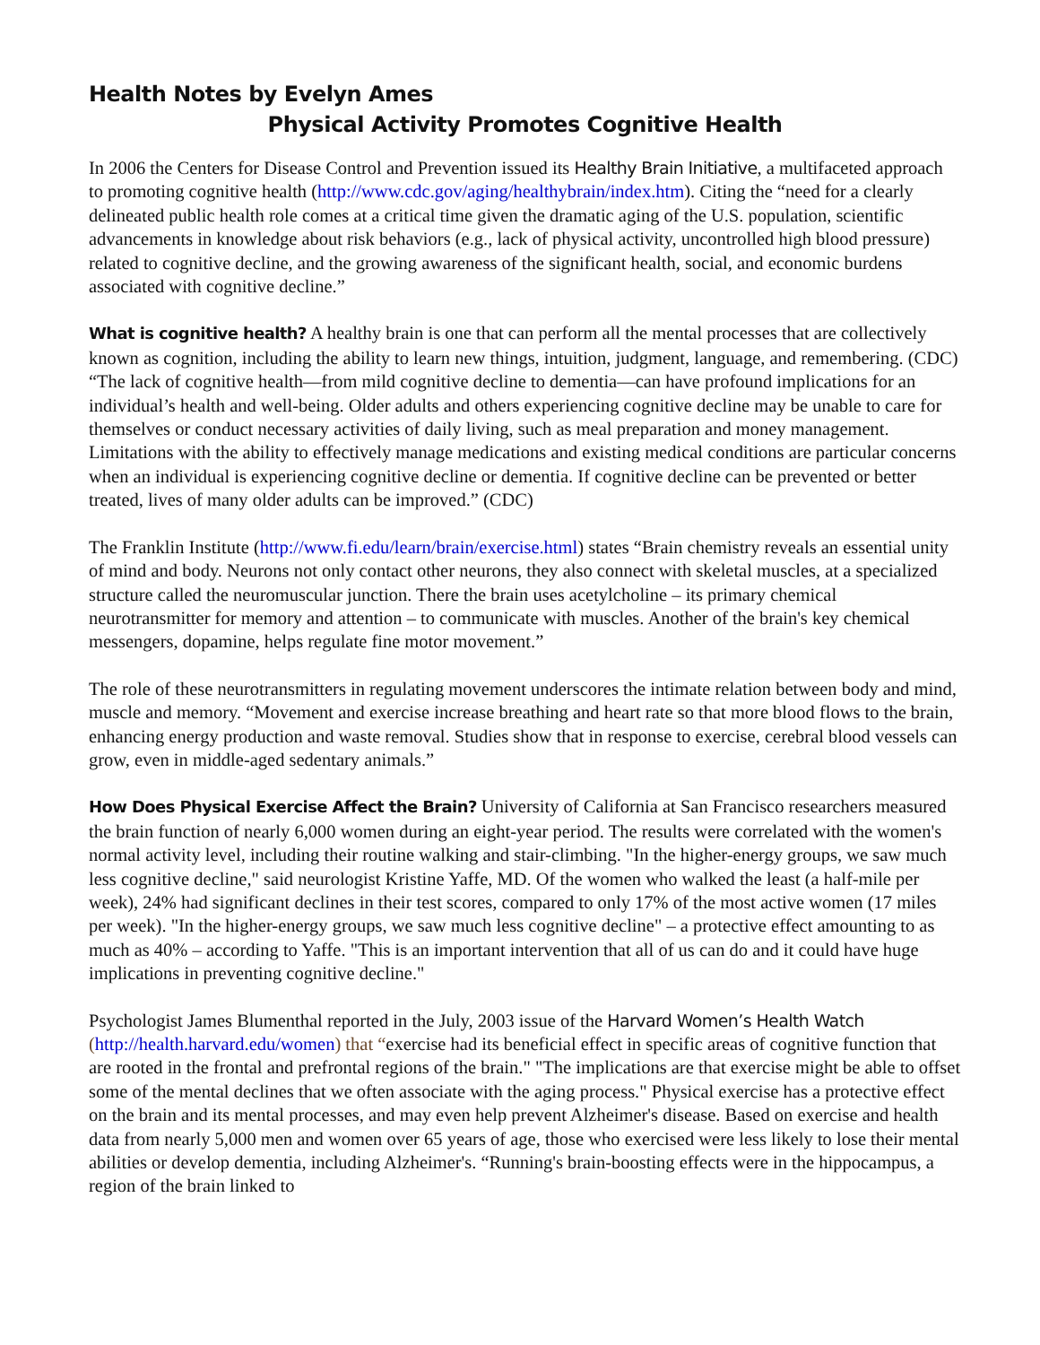Health Notes by Evelyn Ames
Physical Activity Promotes Cognitive Health
In 2006 the Centers for Disease Control and Prevention issued its Healthy Brain Initiative, a multifaceted approach to promoting cognitive health (http://www.cdc.gov/aging/healthybrain/index.htm). Citing the “need for a clearly delineated public health role comes at a critical time given the dramatic aging of the U.S. population, scientific advancements in knowledge about risk behaviors (e.g., lack of physical activity, uncontrolled high blood pressure) related to cognitive decline, and the growing awareness of the significant health, social, and economic burdens associated with cognitive decline.”
What is cognitive health? A healthy brain is one that can perform all the mental processes that are collectively known as cognition, including the ability to learn new things, intuition, judgment, language, and remembering. (CDC) “The lack of cognitive health—from mild cognitive decline to dementia—can have profound implications for an individual’s health and well-being. Older adults and others experiencing cognitive decline may be unable to care for themselves or conduct necessary activities of daily living, such as meal preparation and money management. Limitations with the ability to effectively manage medications and existing medical conditions are particular concerns when an individual is experiencing cognitive decline or dementia. If cognitive decline can be prevented or better treated, lives of many older adults can be improved.” (CDC)
The Franklin Institute (http://www.fi.edu/learn/brain/exercise.html) states “Brain chemistry reveals an essential unity of mind and body. Neurons not only contact other neurons, they also connect with skeletal muscles, at a specialized structure called the neuromuscular junction. There the brain uses acetylcholine – its primary chemical neurotransmitter for memory and attention – to communicate with muscles. Another of the brain's key chemical messengers, dopamine, helps regulate fine motor movement.”
The role of these neurotransmitters in regulating movement underscores the intimate relation between body and mind, muscle and memory. “Movement and exercise increase breathing and heart rate so that more blood flows to the brain, enhancing energy production and waste removal. Studies show that in response to exercise, cerebral blood vessels can grow, even in middle-aged sedentary animals.”
How Does Physical Exercise Affect the Brain? University of California at San Francisco researchers measured the brain function of nearly 6,000 women during an eight-year period. The results were correlated with the women's normal activity level, including their routine walking and stair-climbing. "In the higher-energy groups, we saw much less cognitive decline," said neurologist Kristine Yaffe, MD. Of the women who walked the least (a half-mile per week), 24% had significant declines in their test scores, compared to only 17% of the most active women (17 miles per week). "In the higher-energy groups, we saw much less cognitive decline" – a protective effect amounting to as much as 40% – according to Yaffe. "This is an important intervention that all of us can do and it could have huge implications in preventing cognitive decline."
Psychologist James Blumenthal reported in the July, 2003 issue of the Harvard Women’s Health Watch (http://health.harvard.edu/women) that “exercise had its beneficial effect in specific areas of cognitive function that are rooted in the frontal and prefrontal regions of the brain." "The implications are that exercise might be able to offset some of the mental declines that we often associate with the aging process." Physical exercise has a protective effect on the brain and its mental processes, and may even help prevent Alzheimer's disease. Based on exercise and health data from nearly 5,000 men and women over 65 years of age, those who exercised were less likely to lose their mental abilities or develop dementia, including Alzheimer's. “Running's brain-boosting effects were in the hippocampus, a region of the brain linked to